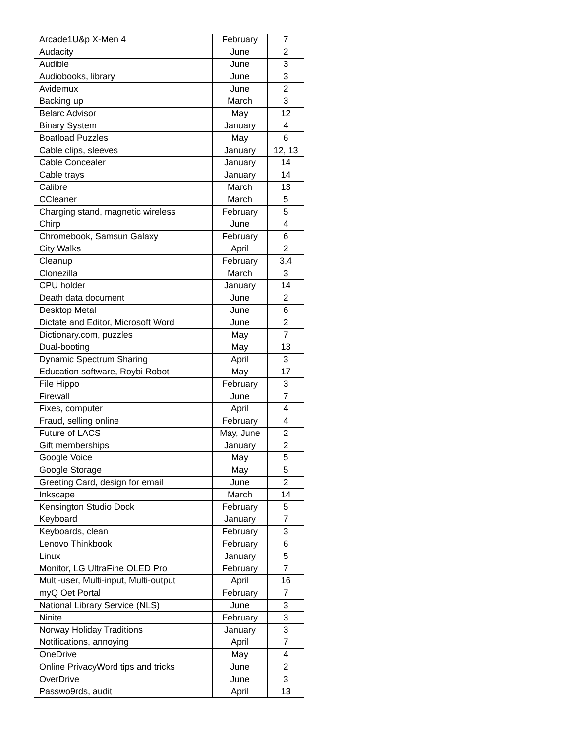| Arcade1U&p X-Men 4 | February | 7 |
| Audacity | June | 2 |
| Audible | June | 3 |
| Audiobooks, library | June | 3 |
| Avidemux | June | 2 |
| Backing up | March | 3 |
| Belarc Advisor | May | 12 |
| Binary System | January | 4 |
| Boatload Puzzles | May | 6 |
| Cable clips, sleeves | January | 12, 13 |
| Cable Concealer | January | 14 |
| Cable trays | January | 14 |
| Calibre | March | 13 |
| CCleaner | March | 5 |
| Charging stand, magnetic wireless | February | 5 |
| Chirp | June | 4 |
| Chromebook, Samsun Galaxy | February | 6 |
| City Walks | April | 2 |
| Cleanup | February | 3,4 |
| Clonezilla | March | 3 |
| CPU holder | January | 14 |
| Death data document | June | 2 |
| Desktop Metal | June | 6 |
| Dictate and Editor, Microsoft Word | June | 2 |
| Dictionary.com, puzzles | May | 7 |
| Dual-booting | May | 13 |
| Dynamic Spectrum Sharing | April | 3 |
| Education software, Roybi Robot | May | 17 |
| File Hippo | February | 3 |
| Firewall | June | 7 |
| Fixes, computer | April | 4 |
| Fraud, selling online | February | 4 |
| Future of LACS | May, June | 2 |
| Gift memberships | January | 2 |
| Google Voice | May | 5 |
| Google Storage | May | 5 |
| Greeting Card, design for email | June | 2 |
| Inkscape | March | 14 |
| Kensington Studio Dock | February | 5 |
| Keyboard | January | 7 |
| Keyboards, clean | February | 3 |
| Lenovo Thinkbook | February | 6 |
| Linux | January | 5 |
| Monitor, LG UltraFine OLED Pro | February | 7 |
| Multi-user, Multi-input, Multi-output | April | 16 |
| myQ Oet Portal | February | 7 |
| National Library Service (NLS) | June | 3 |
| Ninite | February | 3 |
| Norway Holiday Traditions | January | 3 |
| Notifications, annoying | April | 7 |
| OneDrive | May | 4 |
| Online PrivacyWord tips and tricks | June | 2 |
| OverDrive | June | 3 |
| Passwo9rds, audit | April | 13 |